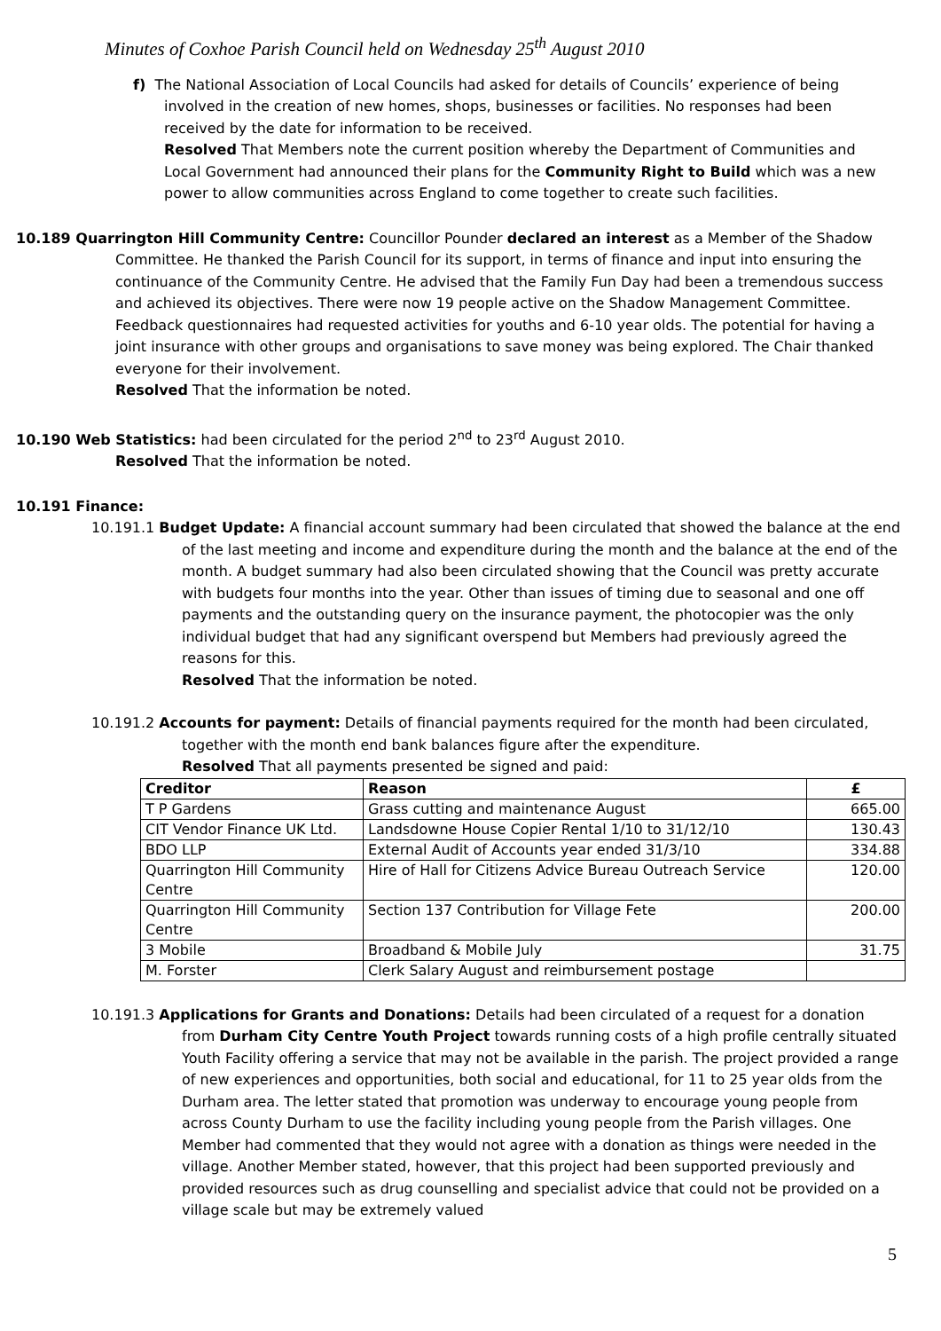Minutes of Coxhoe Parish Council held on Wednesday 25<sup>th</sup> August 2010
f) The National Association of Local Councils had asked for details of Councils’ experience of being involved in the creation of new homes, shops, businesses or facilities. No responses had been received by the date for information to be received.
Resolved That Members note the current position whereby the Department of Communities and Local Government had announced their plans for the Community Right to Build which was a new power to allow communities across England to come together to create such facilities.
10.189 Quarrington Hill Community Centre: Councillor Pounder declared an interest as a Member of the Shadow Committee. He thanked the Parish Council for its support, in terms of finance and input into ensuring the continuance of the Community Centre. He advised that the Family Fun Day had been a tremendous success and achieved its objectives. There were now 19 people active on the Shadow Management Committee. Feedback questionnaires had requested activities for youths and 6-10 year olds. The potential for having a joint insurance with other groups and organisations to save money was being explored. The Chair thanked everyone for their involvement.
Resolved That the information be noted.
10.190 Web Statistics: had been circulated for the period 2<sup>nd</sup> to 23<sup>rd</sup> August 2010.
Resolved That the information be noted.
10.191 Finance:
10.191.1 Budget Update: A financial account summary had been circulated that showed the balance at the end of the last meeting and income and expenditure during the month and the balance at the end of the month. A budget summary had also been circulated showing that the Council was pretty accurate with budgets four months into the year. Other than issues of timing due to seasonal and one off payments and the outstanding query on the insurance payment, the photocopier was the only individual budget that had any significant overspend but Members had previously agreed the reasons for this.
Resolved That the information be noted.
10.191.2 Accounts for payment: Details of financial payments required for the month had been circulated, together with the month end bank balances figure after the expenditure.
Resolved That all payments presented be signed and paid:
| Creditor | Reason | £ |
| --- | --- | --- |
| T P Gardens | Grass cutting and maintenance August | 665.00 |
| CIT Vendor Finance UK Ltd. | Landsdowne House Copier Rental 1/10 to 31/12/10 | 130.43 |
| BDO LLP | External Audit of Accounts year ended 31/3/10 | 334.88 |
| Quarrington Hill Community Centre | Hire of Hall for Citizens Advice Bureau Outreach Service | 120.00 |
| Quarrington Hill Community Centre | Section 137 Contribution for Village Fete | 200.00 |
| 3 Mobile | Broadband & Mobile July | 31.75 |
| M. Forster | Clerk Salary August and reimbursement postage | |
10.191.3 Applications for Grants and Donations: Details had been circulated of a request for a donation from Durham City Centre Youth Project towards running costs of a high profile centrally situated Youth Facility offering a service that may not be available in the parish. The project provided a range of new experiences and opportunities, both social and educational, for 11 to 25 year olds from the Durham area. The letter stated that promotion was underway to encourage young people from across County Durham to use the facility including young people from the Parish villages. One Member had commented that they would not agree with a donation as things were needed in the village. Another Member stated, however, that this project had been supported previously and provided resources such as drug counselling and specialist advice that could not be provided on a village scale but may be extremely valued
5